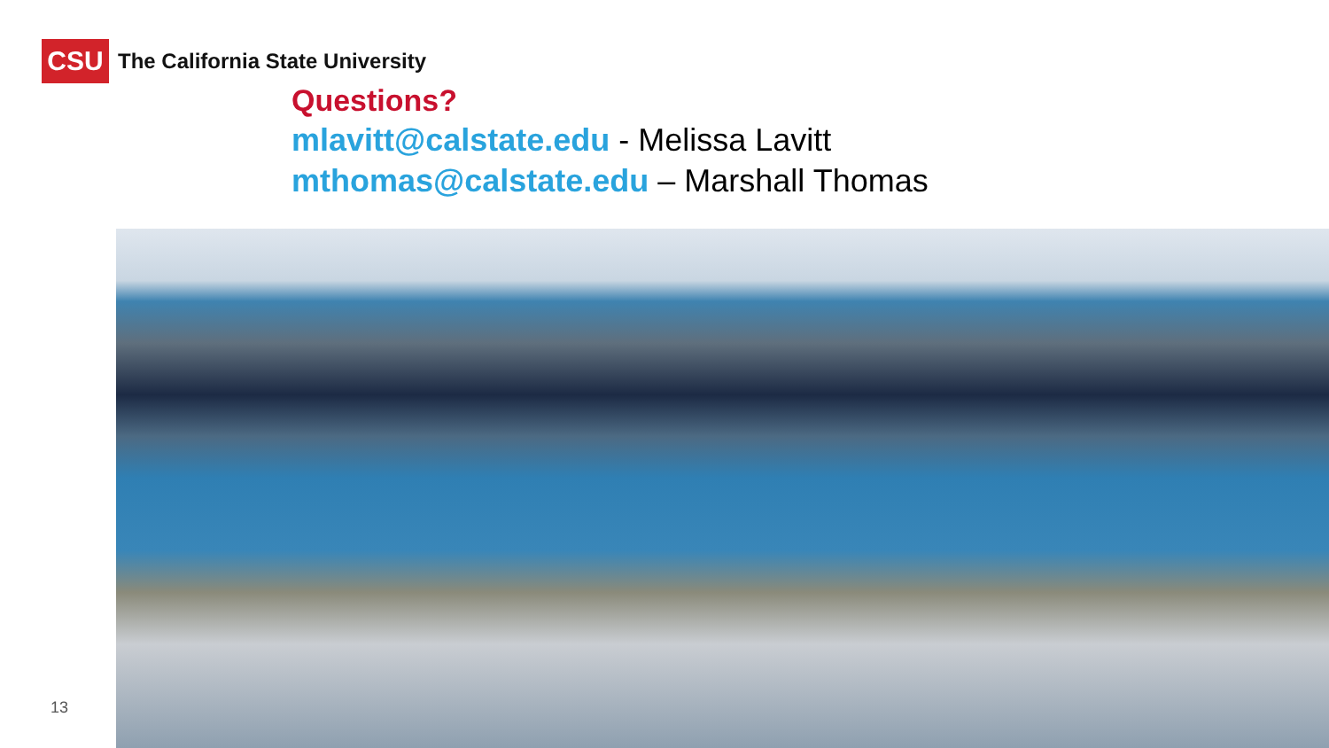CSU
The California State University
Questions?
mlavitt@calstate.edu - Melissa Lavitt
mthomas@calstate.edu – Marshall Thomas
13